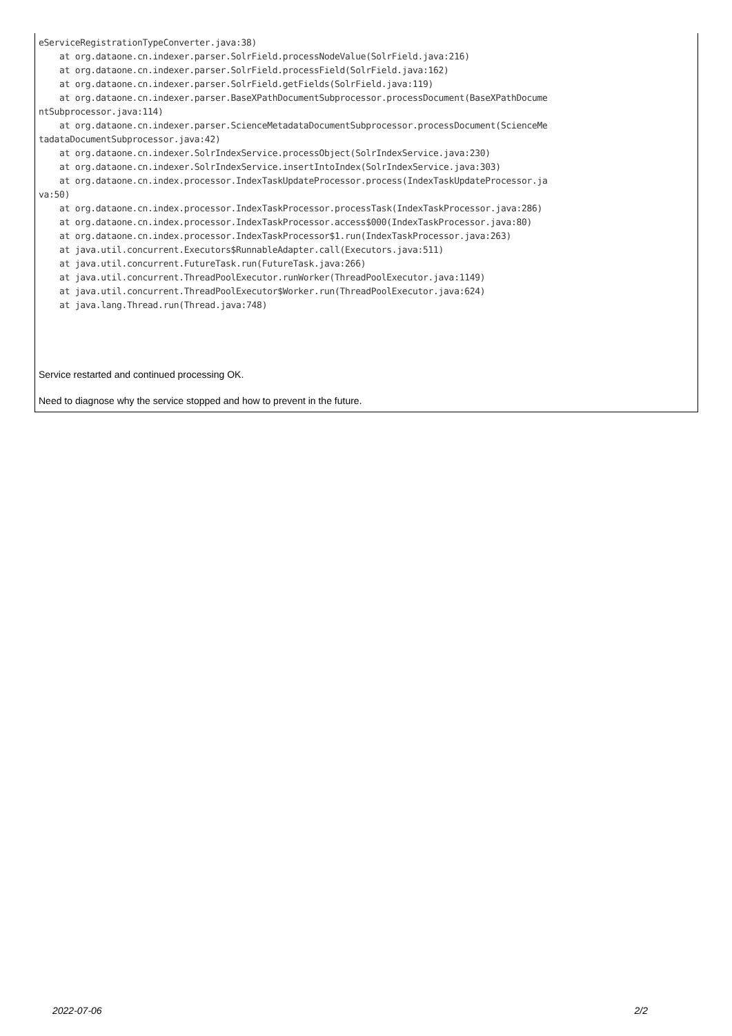eServiceRegistrationTypeConverter.java:38)
    at org.dataone.cn.indexer.parser.SolrField.processNodeValue(SolrField.java:216)
    at org.dataone.cn.indexer.parser.SolrField.processField(SolrField.java:162)
    at org.dataone.cn.indexer.parser.SolrField.getFields(SolrField.java:119)
    at org.dataone.cn.indexer.parser.BaseXPathDocumentSubprocessor.processDocument(BaseXPathDocume
ntSubprocessor.java:114)
    at org.dataone.cn.indexer.parser.ScienceMetadataDocumentSubprocessor.processDocument(ScienceMe
tadataDocumentSubprocessor.java:42)
    at org.dataone.cn.indexer.SolrIndexService.processObject(SolrIndexService.java:230)
    at org.dataone.cn.indexer.SolrIndexService.insertIntoIndex(SolrIndexService.java:303)
    at org.dataone.cn.index.processor.IndexTaskUpdateProcessor.process(IndexTaskUpdateProcessor.ja
va:50)
    at org.dataone.cn.index.processor.IndexTaskProcessor.processTask(IndexTaskProcessor.java:286)
    at org.dataone.cn.index.processor.IndexTaskProcessor.access$000(IndexTaskProcessor.java:80)
    at org.dataone.cn.index.processor.IndexTaskProcessor$1.run(IndexTaskProcessor.java:263)
    at java.util.concurrent.Executors$RunnableAdapter.call(Executors.java:511)
    at java.util.concurrent.FutureTask.run(FutureTask.java:266)
    at java.util.concurrent.ThreadPoolExecutor.runWorker(ThreadPoolExecutor.java:1149)
    at java.util.concurrent.ThreadPoolExecutor$Worker.run(ThreadPoolExecutor.java:624)
    at java.lang.Thread.run(Thread.java:748)
Service restarted and continued processing OK.
Need to diagnose why the service stopped and how to prevent in the future.
2022-07-06 2/2